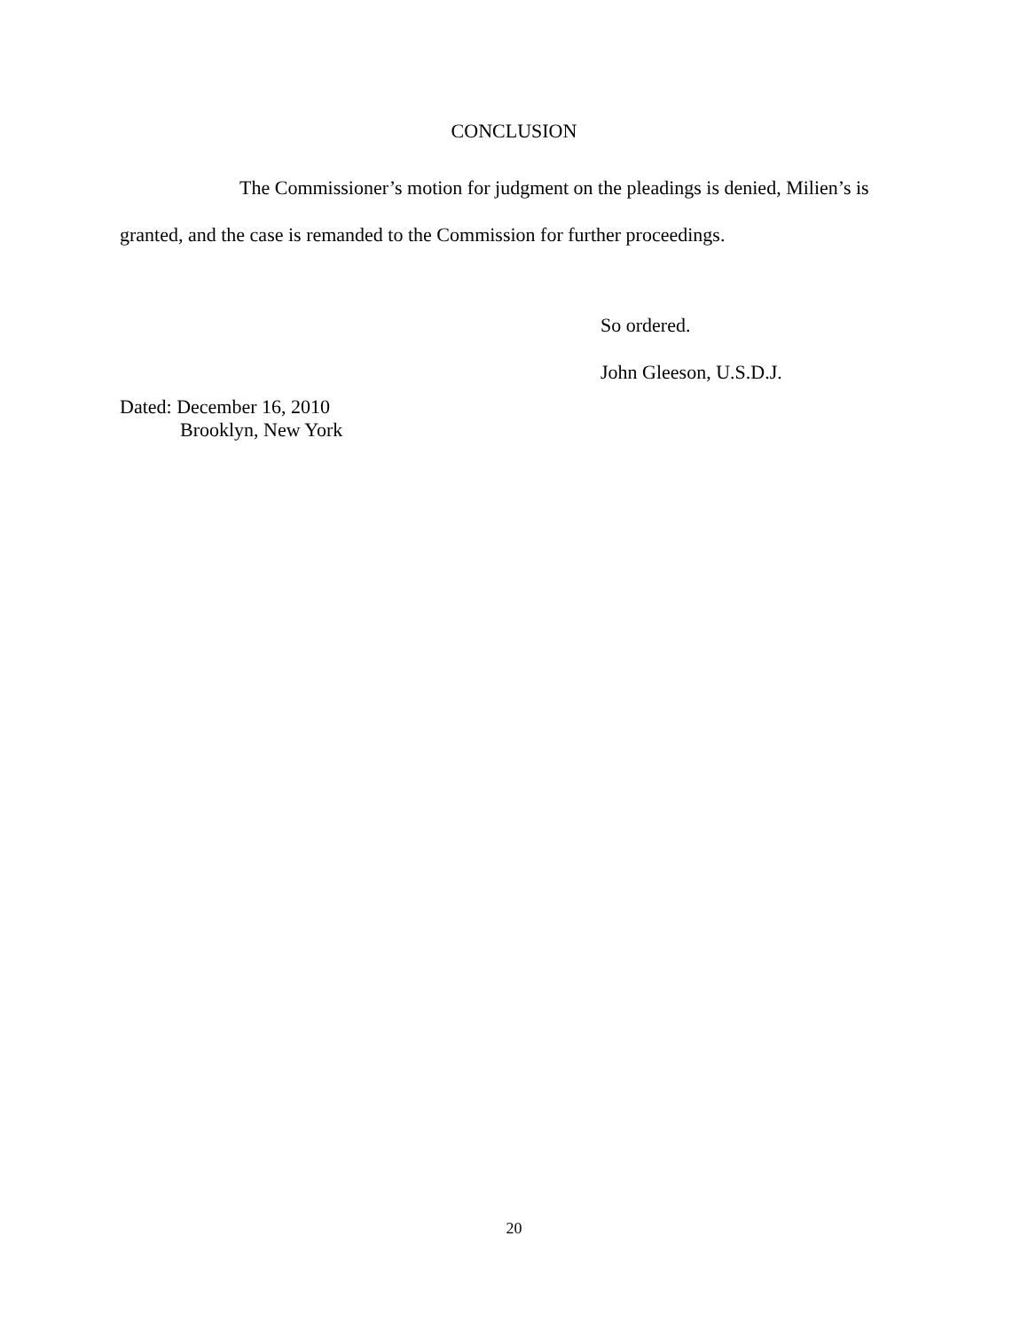CONCLUSION
The Commissioner’s motion for judgment on the pleadings is denied, Milien’s is granted, and the case is remanded to the Commission for further proceedings.
So ordered.
John Gleeson, U.S.D.J.
Dated: December 16, 2010
Brooklyn, New York
20